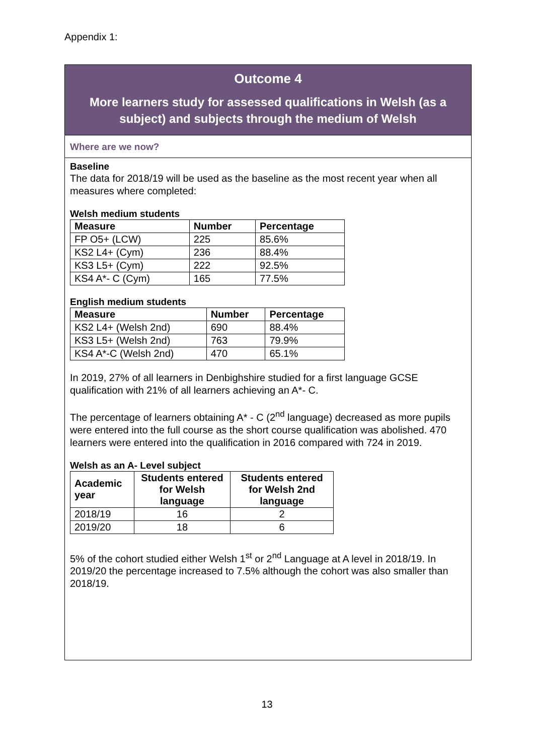Appendix 1:
Outcome 4
More learners study for assessed qualifications in Welsh (as a subject) and subjects through the medium of Welsh
Where are we now?
Baseline
The data for 2018/19 will be used as the baseline as the most recent year when all measures where completed:
Welsh medium students
| Measure | Number | Percentage |
| --- | --- | --- |
| FP O5+ (LCW) | 225 | 85.6% |
| KS2 L4+ (Cym) | 236 | 88.4% |
| KS3 L5+ (Cym) | 222 | 92.5% |
| KS4 A*- C (Cym) | 165 | 77.5% |
English medium students
| Measure | Number | Percentage |
| --- | --- | --- |
| KS2 L4+ (Welsh 2nd) | 690 | 88.4% |
| KS3 L5+ (Welsh 2nd) | 763 | 79.9% |
| KS4 A*-C (Welsh 2nd) | 470 | 65.1% |
In 2019, 27% of all learners in Denbighshire studied for a first language GCSE qualification with 21% of all learners achieving an A*- C.
The percentage of learners obtaining A* - C (2<sup>nd</sup> language) decreased as more pupils were entered into the full course as the short course qualification was abolished. 470 learners were entered into the qualification in 2016 compared with 724 in 2019.
Welsh as an A- Level subject
| Academic year | Students entered for Welsh language | Students entered for Welsh 2nd language |
| --- | --- | --- |
| 2018/19 | 16 | 2 |
| 2019/20 | 18 | 6 |
5% of the cohort studied either Welsh 1<sup>st</sup> or 2<sup>nd</sup> Language at A level in 2018/19. In 2019/20 the percentage increased to 7.5% although the cohort was also smaller than 2018/19.
13